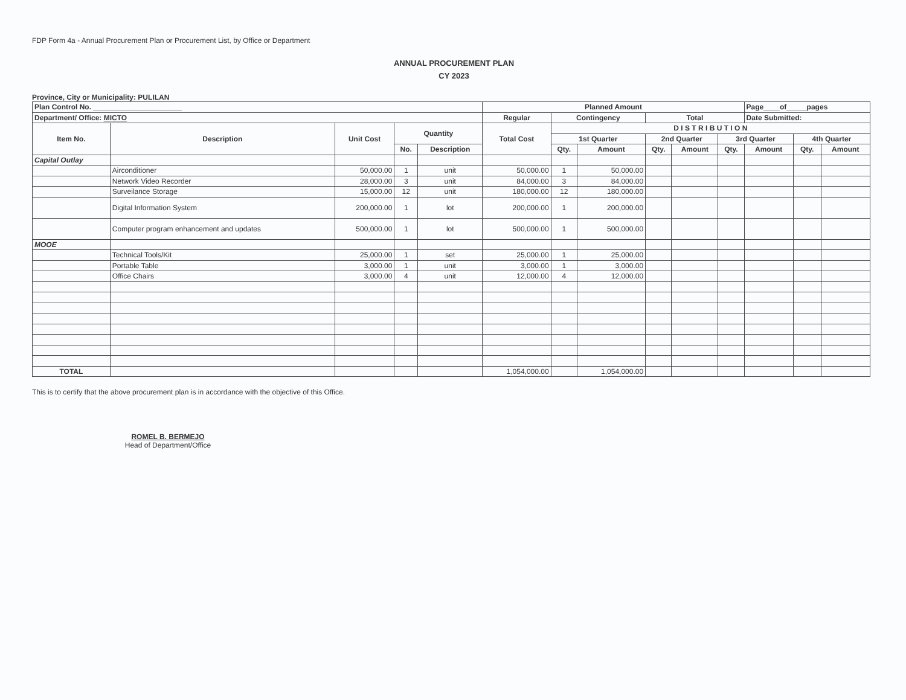FDP Form 4a - Annual Procurement Plan or Procurement List, by Office or Department
ANNUAL PROCUREMENT PLAN
CY 2023
Province, City or Municipality: PULILAN
| Plan Control No. ______________________ | | | | | Planned Amount | | | | | | Page____of_____pages | | |
| --- | --- | --- | --- | --- | --- | --- | --- | --- | --- | --- | --- | --- | --- |
| Department/ Office: MICTO | | | | | Regular | Contingency | | Total | | | Date Submitted: | | |
| Item No. | Description | Unit Cost | Quantity | | Total Cost | D I S T R I B U T I O N | | | | | | | |
| | | | | | | 1st Quarter | | 2nd Quarter | | 3rd Quarter | | 4th Quarter | |
| | | | No. | Description | | Qty. | Amount | Qty. | Amount | Qty. | Amount | Qty. | Amount |
| Capital Outlay | | | | | | | | | | | | | |
| | Airconditioner | 50,000.00 | 1 | unit | 50,000.00 | 1 | 50,000.00 | | | | | | |
| | Network Video Recorder | 28,000.00 | 3 | unit | 84,000.00 | 3 | 84,000.00 | | | | | | |
| | Surveilance Storage | 15,000.00 | 12 | unit | 180,000.00 | 12 | 180,000.00 | | | | | | |
| | Digital Information System | 200,000.00 | 1 | lot | 200,000.00 | 1 | 200,000.00 | | | | | | |
| | Computer program enhancement and updates | 500,000.00 | 1 | lot | 500,000.00 | 1 | 500,000.00 | | | | | | |
| MOOE | | | | | | | | | | | | | |
| | Technical Tools/Kit | 25,000.00 | 1 | set | 25,000.00 | 1 | 25,000.00 | | | | | | |
| | Portable Table | 3,000.00 | 1 | unit | 3,000.00 | 1 | 3,000.00 | | | | | | |
| | Office Chairs | 3,000.00 | 4 | unit | 12,000.00 | 4 | 12,000.00 | | | | | | |
| TOTAL | | | | | 1,054,000.00 | | 1,054,000.00 | | | | | | |
This is to certify that the above procurement plan is in accordance with the objective of this Office.
ROMEL B. BERMEJO
Head of Department/Office